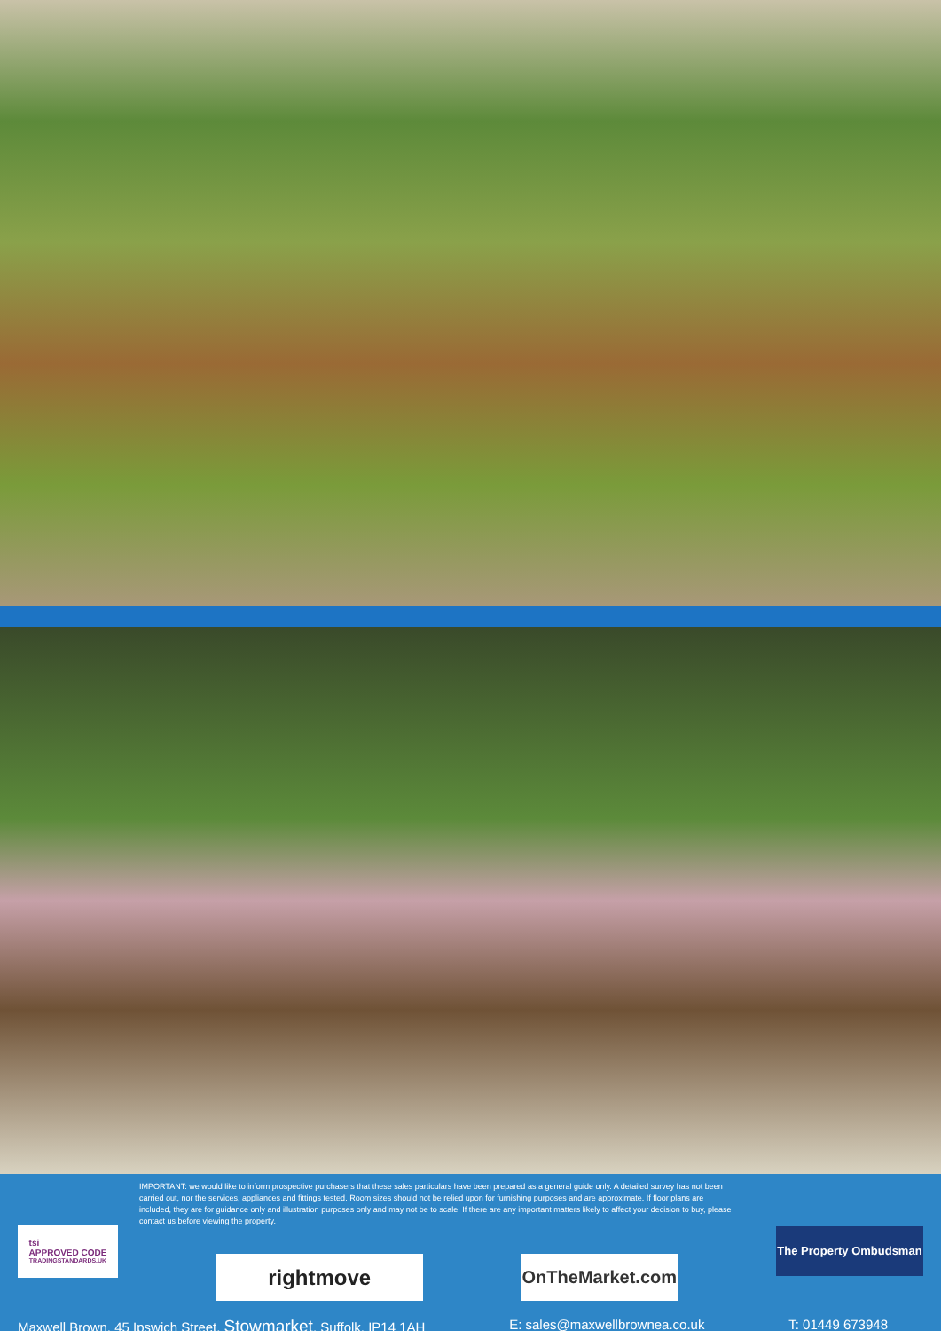IMPORTANT: we would like to inform prospective purchasers that these sales particulars have been prepared as a general guide only. A detailed survey has not been carried out, nor the services, appliances and fittings tested. Room sizes should not be relied upon for furnishing purposes and are approximate. If floor plans are included, they are for guidance only and illustration purposes only and may not be to scale. If there are any important matters likely to affect your decision to buy, please contact us before viewing the property.
tsi
APPROVED CODE
TRADINGSTANDARDS.UK
rightmove
OnTheMarket.com
The Property Ombudsman
Maxwell Brown, 45 Ipswich Street, Stowmarket, Suffolk, IP14 1AH E: sales@maxwellbrownea.co.uk T: 01449 673948